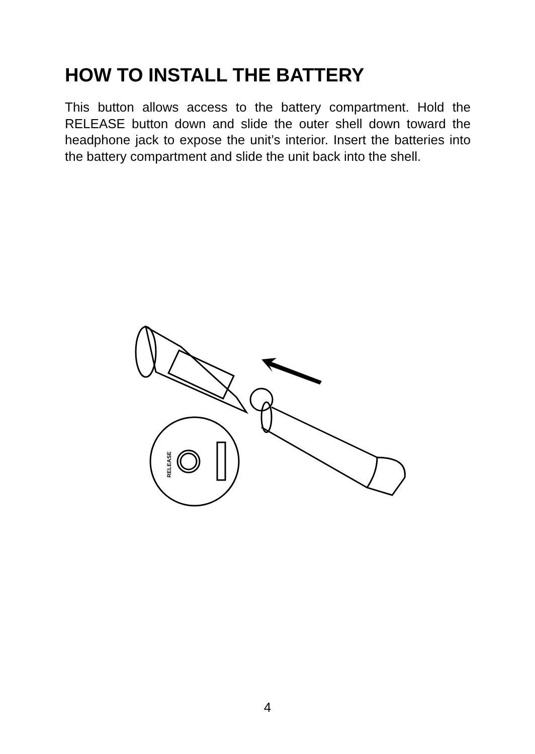HOW TO INSTALL THE BATTERY
This button allows access to the battery compartment. Hold the RELEASE button down and slide the outer shell down toward the headphone jack to expose the unit’s interior. Insert the batteries into the battery compartment and slide the unit back into the shell.
RELEASE
4